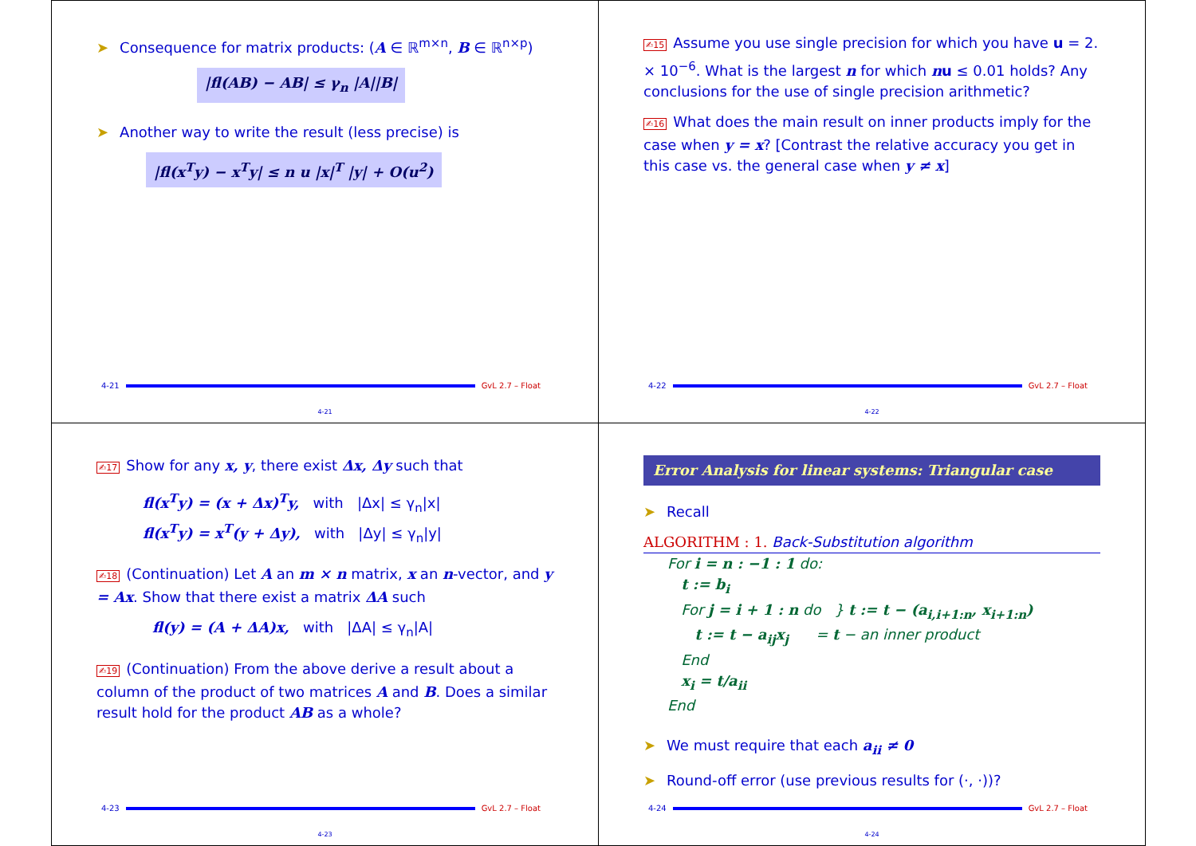➤ Consequence for matrix products: (A ∈ ℝ<sup>m×n</sup>, B ∈ ℝ<sup>n×p</sup>)
|fl(AB) − AB| ≤ γ<sub>n</sub> |A||B|
➤ Another way to write the result (less precise) is
|fl(x<sup>T</sup>y) − x<sup>T</sup>y| ≤ n u |x|<sup>T</sup> |y| + O(u<sup>2</sup>)
4-21 GvL 2.7 – Float
4-21
✍15 Assume you use single precision for which you have u = 2. × 10<sup>−6</sup>. What is the largest n for which nu ≤ 0.01 holds? Any conclusions for the use of single precision arithmetic?
✍16 What does the main result on inner products imply for the case when y = x? [Contrast the relative accuracy you get in this case vs. the general case when y ≠ x]
4-22 GvL 2.7 – Float
4-22
✍17 Show for any x, y, there exist Δx, Δy such that
fl(x<sup>T</sup>y) = (x + Δx)<sup>T</sup>y, with |Δx| ≤ γ<sub>n</sub>|x|
fl(x<sup>T</sup>y) = x<sup>T</sup>(y + Δy), with |Δy| ≤ γ<sub>n</sub>|y|
✍18 (Continuation) Let A an m × n matrix, x an n-vector, and y = Ax. Show that there exist a matrix ΔA such
fl(y) = (A + ΔA)x, with |ΔA| ≤ γ<sub>n</sub>|A|
✍19 (Continuation) From the above derive a result about a column of the product of two matrices A and B. Does a similar result hold for the product AB as a whole?
4-23 GvL 2.7 – Float
4-23
Error Analysis for linear systems: Triangular case
➤ Recall
ALGORITHM : 1. Back-Substitution algorithm
For i = n : −1 : 1 do:
t := b<sub>i</sub>
For j = i + 1 : n do } t := t − (a<sub>i,i+1:n</sub>, x<sub>i+1:n</sub>)
t := t − a<sub>ij</sub>x<sub>j</sub> = t − an inner product
End
x<sub>i</sub> = t/a<sub>ii</sub>
End
➤ We must require that each a<sub>ii</sub> ≠ 0
➤ Round-off error (use previous results for (·, ·))?
4-24 GvL 2.7 – Float
4-24